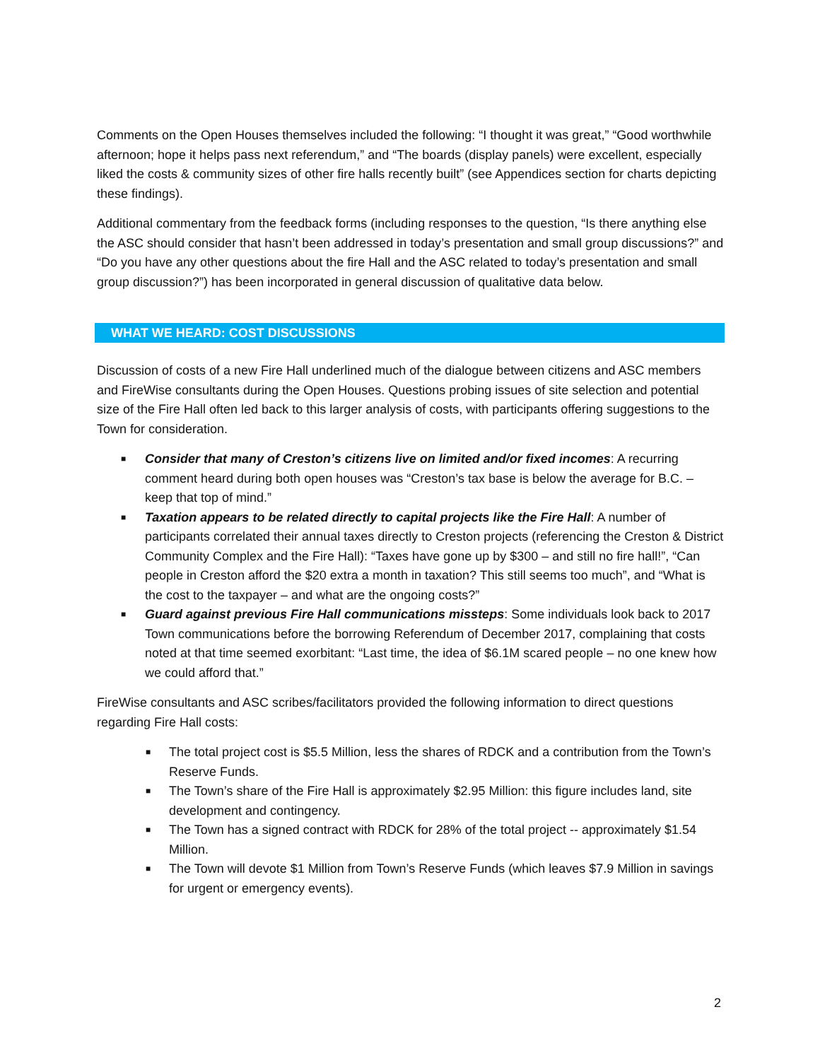Comments on the Open Houses themselves included the following: “I thought it was great,” “Good worthwhile afternoon; hope it helps pass next referendum,” and “The boards (display panels) were excellent, especially liked the costs & community sizes of other fire halls recently built” (see Appendices section for charts depicting these findings).
Additional commentary from the feedback forms (including responses to the question, “Is there anything else the ASC should consider that hasn’t been addressed in today’s presentation and small group discussions?” and “Do you have any other questions about the fire Hall and the ASC related to today’s presentation and small group discussion?”) has been incorporated in general discussion of qualitative data below.
WHAT WE HEARD: COST DISCUSSIONS
Discussion of costs of a new Fire Hall underlined much of the dialogue between citizens and ASC members and FireWise consultants during the Open Houses. Questions probing issues of site selection and potential size of the Fire Hall often led back to this larger analysis of costs, with participants offering suggestions to the Town for consideration.
■ Consider that many of Creston’s citizens live on limited and/or fixed incomes: A recurring comment heard during both open houses was “Creston’s tax base is below the average for B.C. – keep that top of mind.”
■ Taxation appears to be related directly to capital projects like the Fire Hall: A number of participants correlated their annual taxes directly to Creston projects (referencing the Creston & District Community Complex and the Fire Hall): “Taxes have gone up by $300 – and still no fire hall!”, “Can people in Creston afford the $20 extra a month in taxation? This still seems too much”, and “What is the cost to the taxpayer – and what are the ongoing costs?”
■ Guard against previous Fire Hall communications missteps: Some individuals look back to 2017 Town communications before the borrowing Referendum of December 2017, complaining that costs noted at that time seemed exorbitant: “Last time, the idea of $6.1M scared people – no one knew how we could afford that.”
FireWise consultants and ASC scribes/facilitators provided the following information to direct questions regarding Fire Hall costs:
■ The total project cost is $5.5 Million, less the shares of RDCK and a contribution from the Town’s Reserve Funds.
■ The Town’s share of the Fire Hall is approximately $2.95 Million: this figure includes land, site development and contingency.
■ The Town has a signed contract with RDCK for 28% of the total project -- approximately $1.54 Million.
■ The Town will devote $1 Million from Town’s Reserve Funds (which leaves $7.9 Million in savings for urgent or emergency events).
2